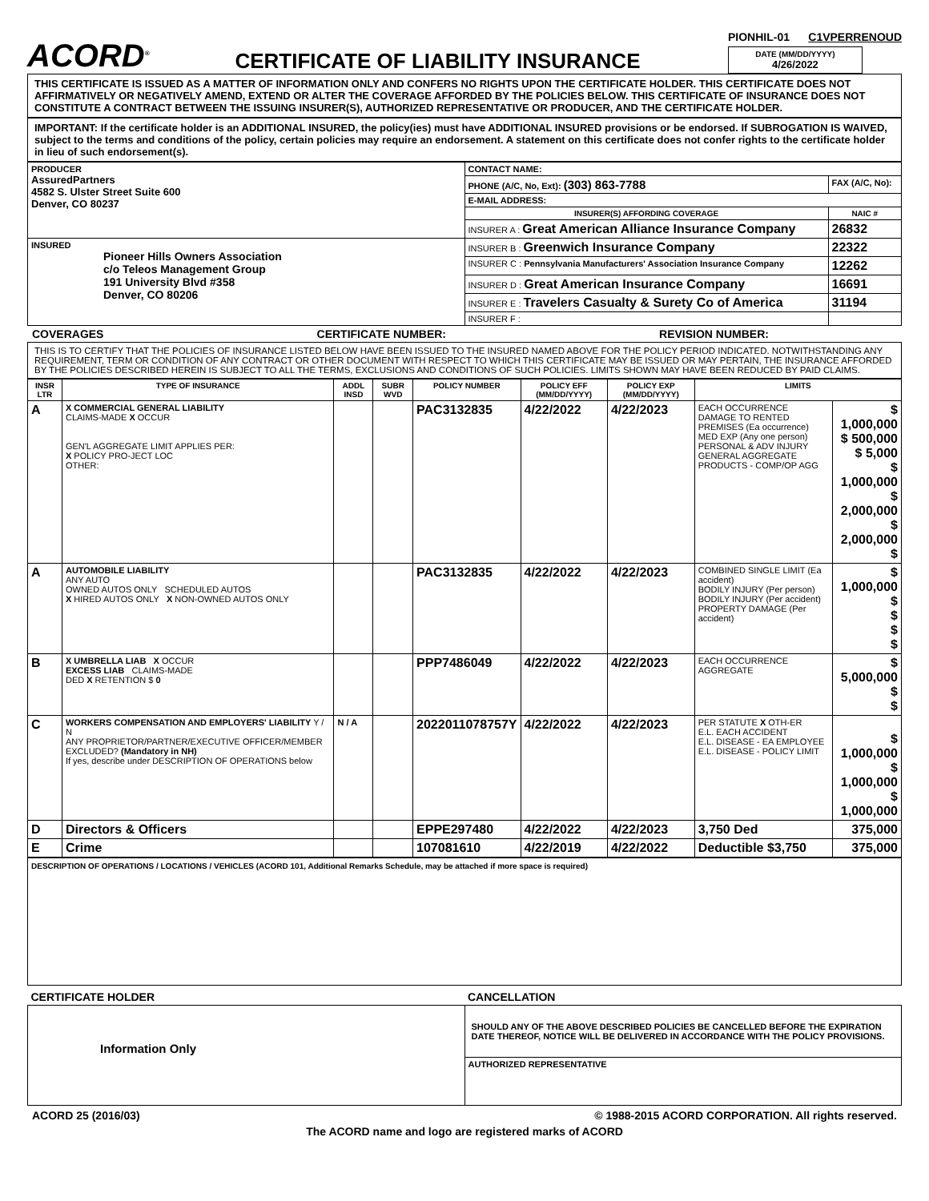ACORD<sup>®</sup>
CERTIFICATE OF LIABILITY INSURANCE
PIONHIL-01 C1VPERRENOUD
DATE (MM/DD/YYYY)
4/26/2022
THIS CERTIFICATE IS ISSUED AS A MATTER OF INFORMATION ONLY AND CONFERS NO RIGHTS UPON THE CERTIFICATE HOLDER. THIS CERTIFICATE DOES NOT AFFIRMATIVELY OR NEGATIVELY AMEND, EXTEND OR ALTER THE COVERAGE AFFORDED BY THE POLICIES BELOW. THIS CERTIFICATE OF INSURANCE DOES NOT CONSTITUTE A CONTRACT BETWEEN THE ISSUING INSURER(S), AUTHORIZED REPRESENTATIVE OR PRODUCER, AND THE CERTIFICATE HOLDER.
IMPORTANT: If the certificate holder is an ADDITIONAL INSURED, the policy(ies) must have ADDITIONAL INSURED provisions or be endorsed. If SUBROGATION IS WAIVED, subject to the terms and conditions of the policy, certain policies may require an endorsement. A statement on this certificate does not confer rights to the certificate holder in lieu of such endorsement(s).
| PRODUCER AssuredPartners 4582 S. Ulster Street Suite 600 Denver, CO 80237 | CONTACT NAME: | |
| | PHONE (A/C, No, Ext): (303) 863-7788 | FAX (A/C, No): |
| | E-MAIL ADDRESS: | |
| | INSURER(S) AFFORDING COVERAGE | NAIC # |
| | INSURER A : Great American Alliance Insurance Company | 26832 |
| INSURED Pioneer Hills Owners Association c/o Teleos Management Group 191 University Blvd #358 Denver, CO 80206 | INSURER B : Greenwich Insurance Company | 22322 |
| | INSURER C : Pennsylvania Manufacturers' Association Insurance Company | 12262 |
| | INSURER D : Great American Insurance Company | 16691 |
| | INSURER E : Travelers Casualty & Surety Co of America | 31194 |
| | INSURER F : | |
COVERAGES CERTIFICATE NUMBER: REVISION NUMBER:
THIS IS TO CERTIFY THAT THE POLICIES OF INSURANCE LISTED BELOW HAVE BEEN ISSUED TO THE INSURED NAMED ABOVE FOR THE POLICY PERIOD INDICATED. NOTWITHSTANDING ANY REQUIREMENT, TERM OR CONDITION OF ANY CONTRACT OR OTHER DOCUMENT WITH RESPECT TO WHICH THIS CERTIFICATE MAY BE ISSUED OR MAY PERTAIN, THE INSURANCE AFFORDED BY THE POLICIES DESCRIBED HEREIN IS SUBJECT TO ALL THE TERMS, EXCLUSIONS AND CONDITIONS OF SUCH POLICIES. LIMITS SHOWN MAY HAVE BEEN REDUCED BY PAID CLAIMS.
| INSR LTR | TYPE OF INSURANCE | ADDL INSD | SUBR WVD | POLICY NUMBER | POLICY EFF (MM/DD/YYYY) | POLICY EXP (MM/DD/YYYY) | LIMITS | |
| --- | --- | --- | --- | --- | --- | --- | --- | --- |
| A | X COMMERCIAL GENERAL LIABILITY CLAIMS-MADE X OCCUR GEN'L AGGREGATE LIMIT APPLIES PER: X POLICY PRO-JECT LOC OTHER: | | | PAC3132835 | 4/22/2022 | 4/22/2023 | EACH OCCURRENCE DAMAGE TO RENTED PREMISES (Ea occurrence) MED EXP (Any one person) PERSONAL & ADV INJURY GENERAL AGGREGATE PRODUCTS - COMP/OP AGG | $ 1,000,000 $ 500,000 $ 5,000 $ 1,000,000 $ 2,000,000 $ 2,000,000 $ |
| A | AUTOMOBILE LIABILITY ANY AUTO OWNED AUTOS ONLY SCHEDULED AUTOS X HIRED AUTOS ONLY X NON-OWNED AUTOS ONLY | | | PAC3132835 | 4/22/2022 | 4/22/2023 | COMBINED SINGLE LIMIT (Ea accident) BODILY INJURY (Per person) BODILY INJURY (Per accident) PROPERTY DAMAGE (Per accident) | $ 1,000,000 $ $ $ $ |
| B | X UMBRELLA LIAB X OCCUR EXCESS LIAB CLAIMS-MADE DED X RETENTION $ 0 | | | PPP7486049 | 4/22/2022 | 4/22/2023 | EACH OCCURRENCE AGGREGATE | $ 5,000,000 $ $ |
| C | WORKERS COMPENSATION AND EMPLOYERS' LIABILITY Y / N ANY PROPRIETOR/PARTNER/EXECUTIVE OFFICER/MEMBER EXCLUDED? (Mandatory in NH) If yes, describe under DESCRIPTION OF OPERATIONS below | N / A | | 2022011078757Y | 4/22/2022 | 4/22/2023 | PER STATUTE X OTH-ER E.L. EACH ACCIDENT E.L. DISEASE - EA EMPLOYEE E.L. DISEASE - POLICY LIMIT | $ 1,000,000 $ 1,000,000 $ 1,000,000 |
| D | Directors & Officers | | | EPPE297480 | 4/22/2022 | 4/22/2023 | 3,750 Ded | 375,000 |
| E | Crime | | | 107081610 | 4/22/2019 | 4/22/2022 | Deductible $3,750 | 375,000 |
DESCRIPTION OF OPERATIONS / LOCATIONS / VEHICLES (ACORD 101, Additional Remarks Schedule, may be attached if more space is required)
| CERTIFICATE HOLDER | CANCELLATION |
| --- | --- |
| Information Only | SHOULD ANY OF THE ABOVE DESCRIBED POLICIES BE CANCELLED BEFORE THE EXPIRATION DATE THEREOF, NOTICE WILL BE DELIVERED IN ACCORDANCE WITH THE POLICY PROVISIONS. |
| | AUTHORIZED REPRESENTATIVE |
ACORD 25 (2016/03) © 1988-2015 ACORD CORPORATION. All rights reserved.
The ACORD name and logo are registered marks of ACORD